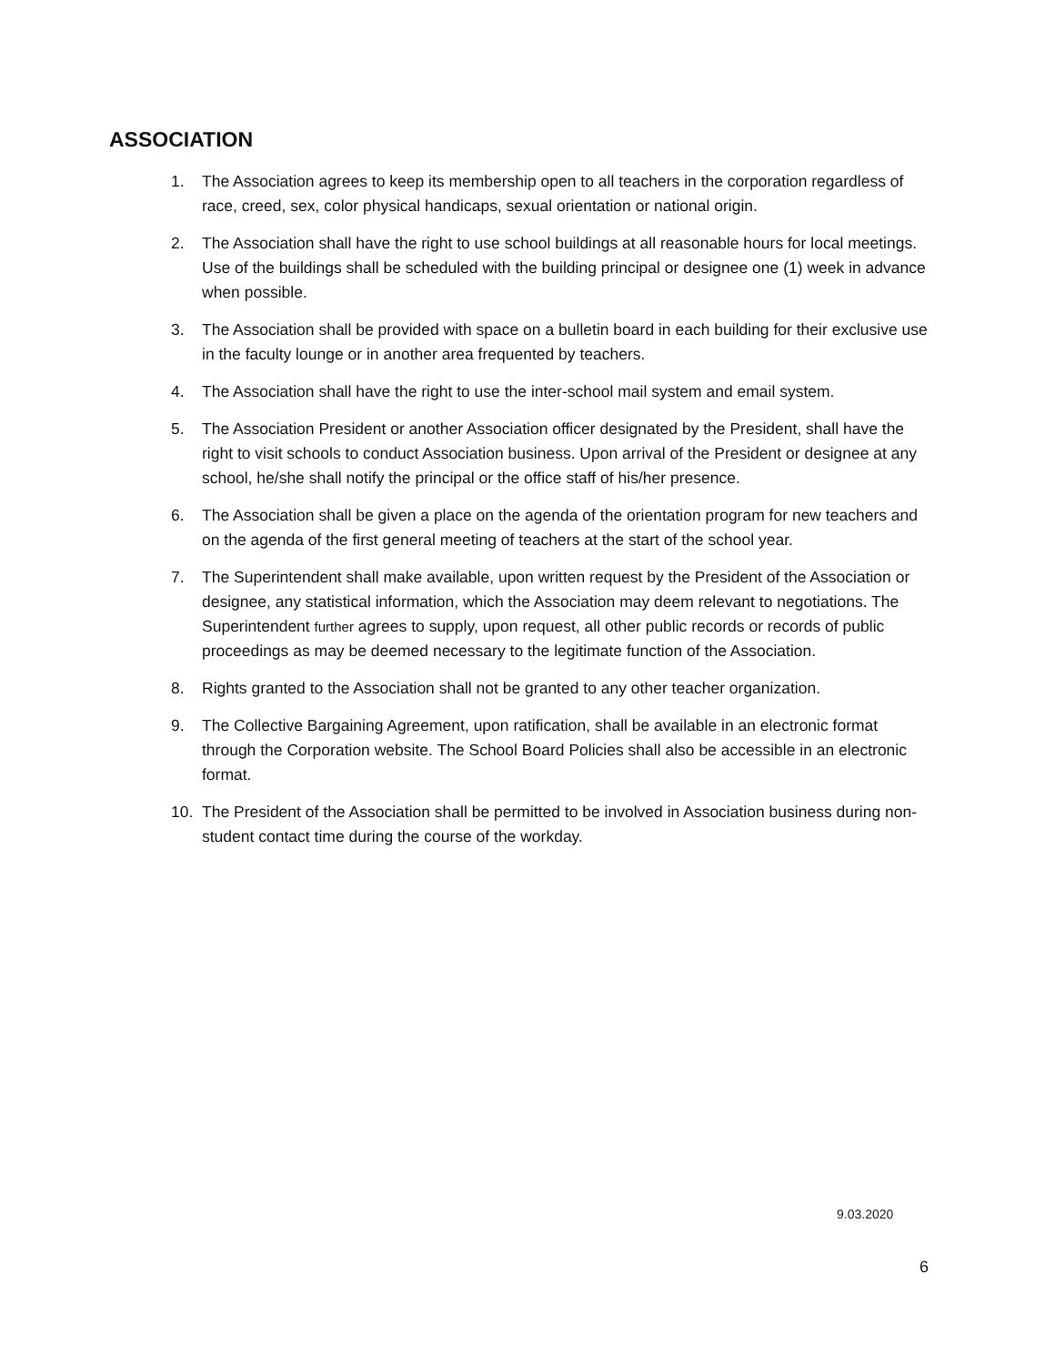ASSOCIATION
1. The Association agrees to keep its membership open to all teachers in the corporation regardless of race, creed, sex, color physical handicaps, sexual orientation or national origin.
2. The Association shall have the right to use school buildings at all reasonable hours for local meetings. Use of the buildings shall be scheduled with the building principal or designee one (1) week in advance when possible.
3. The Association shall be provided with space on a bulletin board in each building for their exclusive use in the faculty lounge or in another area frequented by teachers.
4. The Association shall have the right to use the inter-school mail system and email system.
5. The Association President or another Association officer designated by the President, shall have the right to visit schools to conduct Association business. Upon arrival of the President or designee at any school, he/she shall notify the principal or the office staff of his/her presence.
6. The Association shall be given a place on the agenda of the orientation program for new teachers and on the agenda of the first general meeting of teachers at the start of the school year.
7. The Superintendent shall make available, upon written request by the President of the Association or designee, any statistical information, which the Association may deem relevant to negotiations. The Superintendent further agrees to supply, upon request, all other public records or records of public proceedings as may be deemed necessary to the legitimate function of the Association.
8. Rights granted to the Association shall not be granted to any other teacher organization.
9. The Collective Bargaining Agreement, upon ratification, shall be available in an electronic format through the Corporation website. The School Board Policies shall also be accessible in an electronic format.
10. The President of the Association shall be permitted to be involved in Association business during non-student contact time during the course of the workday.
9.03.2020
6